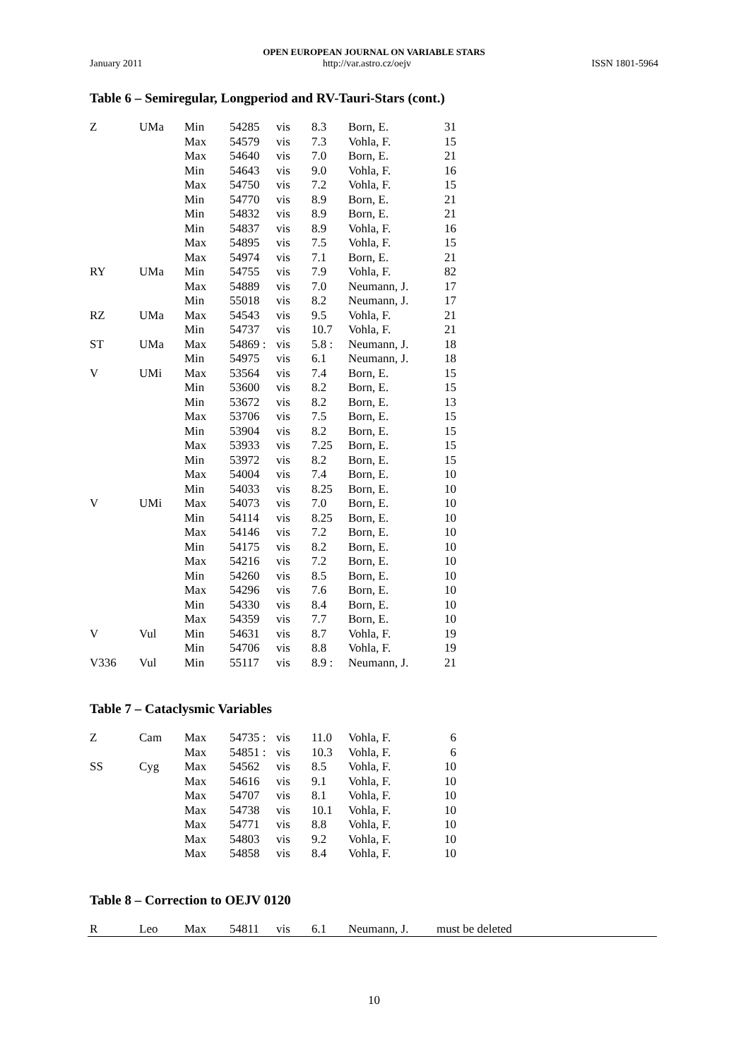OPEN EUROPEAN JOURNAL ON VARIABLE STARS
January 2011 http://var.astro.cz/oejv ISSN 1801-5964
Table 6 – Semiregular, Longperiod and RV-Tauri-Stars (cont.)
| Z | UMa | Min | 54285 | vis | 8.3 | Born, E. | 31 |
| | | Max | 54579 | vis | 7.3 | Vohla, F. | 15 |
| | | Max | 54640 | vis | 7.0 | Born, E. | 21 |
| | | Min | 54643 | vis | 9.0 | Vohla, F. | 16 |
| | | Max | 54750 | vis | 7.2 | Vohla, F. | 15 |
| | | Min | 54770 | vis | 8.9 | Born, E. | 21 |
| | | Min | 54832 | vis | 8.9 | Born, E. | 21 |
| | | Min | 54837 | vis | 8.9 | Vohla, F. | 16 |
| | | Max | 54895 | vis | 7.5 | Vohla, F. | 15 |
| | | Max | 54974 | vis | 7.1 | Born, E. | 21 |
| RY | UMa | Min | 54755 | vis | 7.9 | Vohla, F. | 82 |
| | | Max | 54889 | vis | 7.0 | Neumann, J. | 17 |
| | | Min | 55018 | vis | 8.2 | Neumann, J. | 17 |
| RZ | UMa | Max | 54543 | vis | 9.5 | Vohla, F. | 21 |
| | | Min | 54737 | vis | 10.7 | Vohla, F. | 21 |
| ST | UMa | Max | 54869 : | vis | 5.8 : | Neumann, J. | 18 |
| | | Min | 54975 | vis | 6.1 | Neumann, J. | 18 |
| V | UMi | Max | 53564 | vis | 7.4 | Born, E. | 15 |
| | | Min | 53600 | vis | 8.2 | Born, E. | 15 |
| | | Min | 53672 | vis | 8.2 | Born, E. | 13 |
| | | Max | 53706 | vis | 7.5 | Born, E. | 15 |
| | | Min | 53904 | vis | 8.2 | Born, E. | 15 |
| | | Max | 53933 | vis | 7.25 | Born, E. | 15 |
| | | Min | 53972 | vis | 8.2 | Born, E. | 15 |
| | | Max | 54004 | vis | 7.4 | Born, E. | 10 |
| | | Min | 54033 | vis | 8.25 | Born, E. | 10 |
| V | UMi | Max | 54073 | vis | 7.0 | Born, E. | 10 |
| | | Min | 54114 | vis | 8.25 | Born, E. | 10 |
| | | Max | 54146 | vis | 7.2 | Born, E. | 10 |
| | | Min | 54175 | vis | 8.2 | Born, E. | 10 |
| | | Max | 54216 | vis | 7.2 | Born, E. | 10 |
| | | Min | 54260 | vis | 8.5 | Born, E. | 10 |
| | | Max | 54296 | vis | 7.6 | Born, E. | 10 |
| | | Min | 54330 | vis | 8.4 | Born, E. | 10 |
| | | Max | 54359 | vis | 7.7 | Born, E. | 10 |
| V | Vul | Min | 54631 | vis | 8.7 | Vohla, F. | 19 |
| | | Min | 54706 | vis | 8.8 | Vohla, F. | 19 |
| V336 | Vul | Min | 55117 | vis | 8.9 : | Neumann, J. | 21 |
Table 7 – Cataclysmic Variables
| Z | Cam | Max | 54735 : | vis | 11.0 | Vohla, F. | 6 |
| | | Max | 54851 : | vis | 10.3 | Vohla, F. | 6 |
| SS | Cyg | Max | 54562 | vis | 8.5 | Vohla, F. | 10 |
| | | Max | 54616 | vis | 9.1 | Vohla, F. | 10 |
| | | Max | 54707 | vis | 8.1 | Vohla, F. | 10 |
| | | Max | 54738 | vis | 10.1 | Vohla, F. | 10 |
| | | Max | 54771 | vis | 8.8 | Vohla, F. | 10 |
| | | Max | 54803 | vis | 9.2 | Vohla, F. | 10 |
| | | Max | 54858 | vis | 8.4 | Vohla, F. | 10 |
Table 8 – Correction to OEJV 0120
| R | Leo | Max | 54811 | vis | 6.1 | Neumann, J. | must be deleted |
10